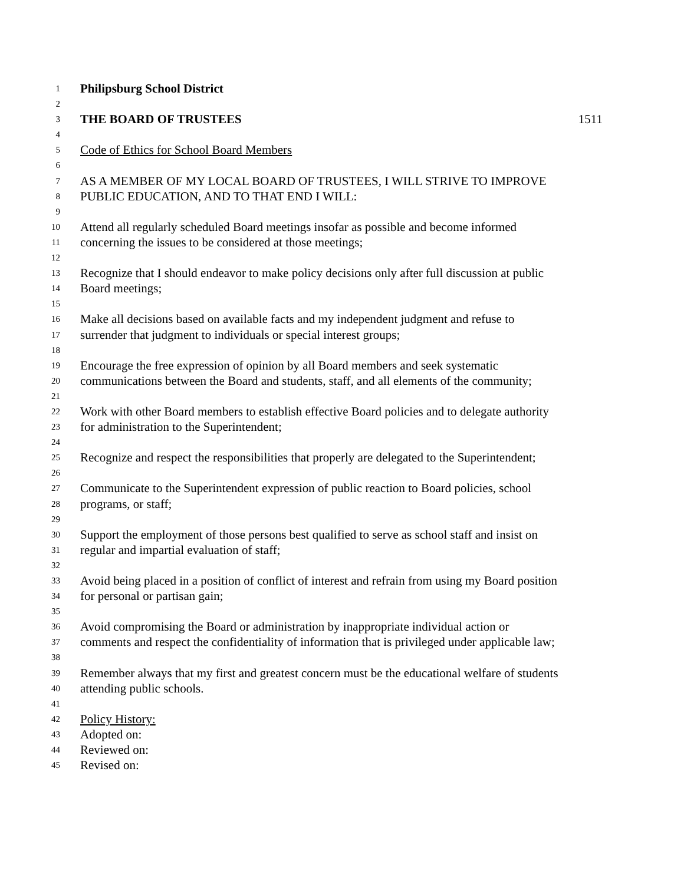1 Philipsburg School District
2
3 THE BOARD OF TRUSTEES 1511
4
5 Code of Ethics for School Board Members
6
7 AS A MEMBER OF MY LOCAL BOARD OF TRUSTEES, I WILL STRIVE TO IMPROVE
8 PUBLIC EDUCATION, AND TO THAT END I WILL:
9
10 Attend all regularly scheduled Board meetings insofar as possible and become informed
11 concerning the issues to be considered at those meetings;
12
13 Recognize that I should endeavor to make policy decisions only after full discussion at public
14 Board meetings;
15
16 Make all decisions based on available facts and my independent judgment and refuse to
17 surrender that judgment to individuals or special interest groups;
18
19 Encourage the free expression of opinion by all Board members and seek systematic
20 communications between the Board and students, staff, and all elements of the community;
21
22 Work with other Board members to establish effective Board policies and to delegate authority
23 for administration to the Superintendent;
24
25 Recognize and respect the responsibilities that properly are delegated to the Superintendent;
26
27 Communicate to the Superintendent expression of public reaction to Board policies, school
28 programs, or staff;
29
30 Support the employment of those persons best qualified to serve as school staff and insist on
31 regular and impartial evaluation of staff;
32
33 Avoid being placed in a position of conflict of interest and refrain from using my Board position
34 for personal or partisan gain;
35
36 Avoid compromising the Board or administration by inappropriate individual action or
37 comments and respect the confidentiality of information that is privileged under applicable law;
38
39 Remember always that my first and greatest concern must be the educational welfare of students
40 attending public schools.
41
42 Policy History:
43 Adopted on:
44 Reviewed on:
45 Revised on: